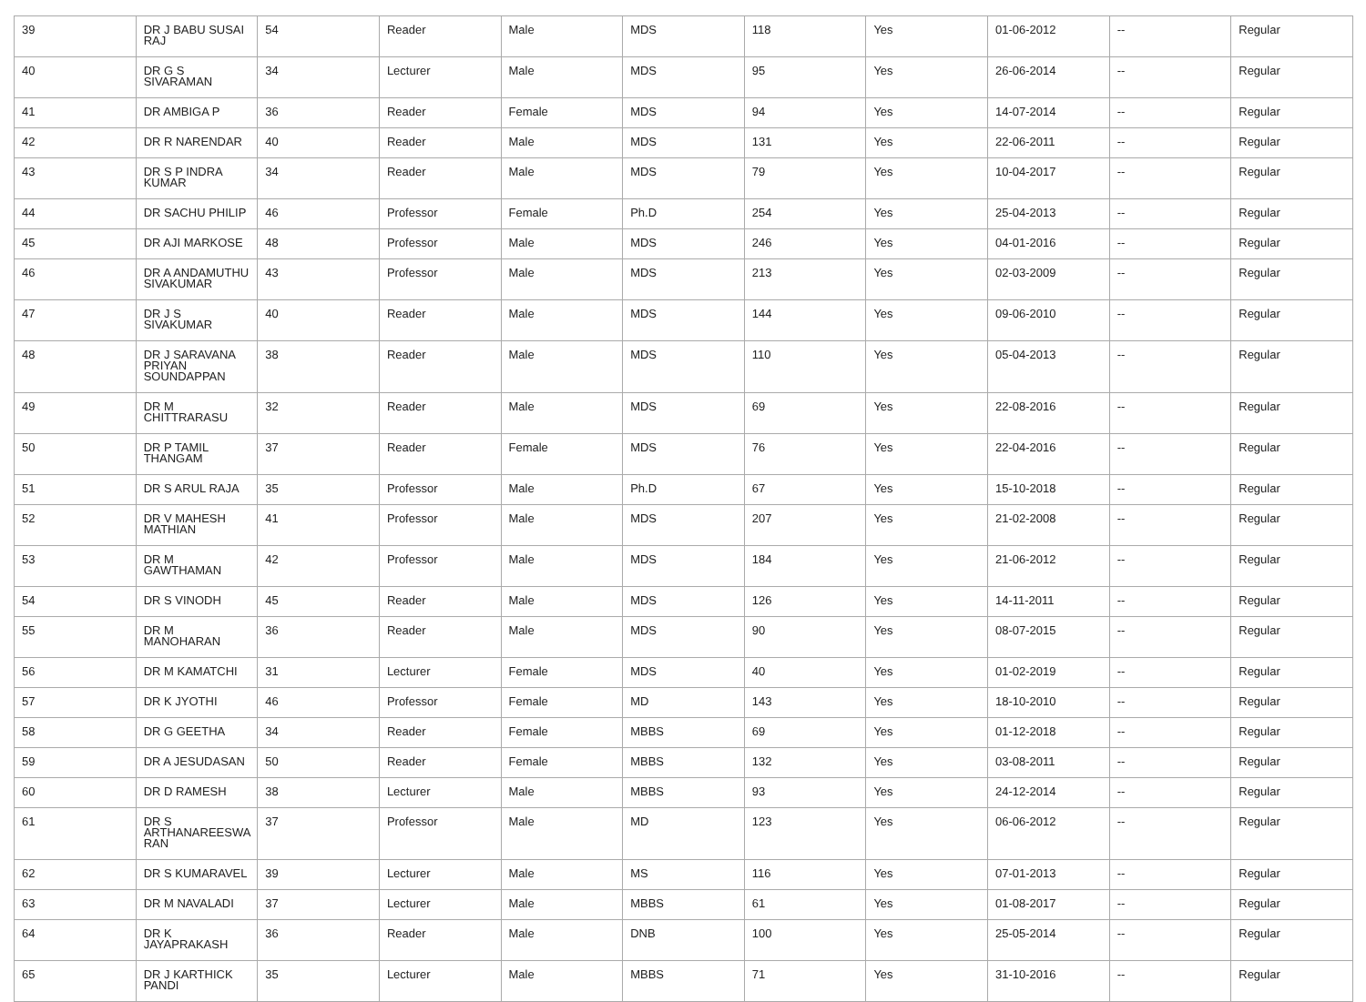| 39 | DR J BABU SUSAI RAJ | 54 | Reader | Male | MDS | 118 | Yes | 01-06-2012 | -- | Regular |
| 40 | DR G S SIVARAMAN | 34 | Lecturer | Male | MDS | 95 | Yes | 26-06-2014 | -- | Regular |
| 41 | DR AMBIGA P | 36 | Reader | Female | MDS | 94 | Yes | 14-07-2014 | -- | Regular |
| 42 | DR R NARENDAR | 40 | Reader | Male | MDS | 131 | Yes | 22-06-2011 | -- | Regular |
| 43 | DR S P INDRA KUMAR | 34 | Reader | Male | MDS | 79 | Yes | 10-04-2017 | -- | Regular |
| 44 | DR SACHU PHILIP | 46 | Professor | Female | Ph.D | 254 | Yes | 25-04-2013 | -- | Regular |
| 45 | DR AJI MARKOSE | 48 | Professor | Male | MDS | 246 | Yes | 04-01-2016 | -- | Regular |
| 46 | DR A ANDAMUTHU SIVAKUMAR | 43 | Professor | Male | MDS | 213 | Yes | 02-03-2009 | -- | Regular |
| 47 | DR J S SIVAKUMAR | 40 | Reader | Male | MDS | 144 | Yes | 09-06-2010 | -- | Regular |
| 48 | DR J SARAVANA PRIYAN SOUNDAPPAN | 38 | Reader | Male | MDS | 110 | Yes | 05-04-2013 | -- | Regular |
| 49 | DR M CHITTRARASU | 32 | Reader | Male | MDS | 69 | Yes | 22-08-2016 | -- | Regular |
| 50 | DR P TAMIL THANGAM | 37 | Reader | Female | MDS | 76 | Yes | 22-04-2016 | -- | Regular |
| 51 | DR S ARUL RAJA | 35 | Professor | Male | Ph.D | 67 | Yes | 15-10-2018 | -- | Regular |
| 52 | DR V MAHESH MATHIAN | 41 | Professor | Male | MDS | 207 | Yes | 21-02-2008 | -- | Regular |
| 53 | DR M GAWTHAMAN | 42 | Professor | Male | MDS | 184 | Yes | 21-06-2012 | -- | Regular |
| 54 | DR S VINODH | 45 | Reader | Male | MDS | 126 | Yes | 14-11-2011 | -- | Regular |
| 55 | DR M MANOHARAN | 36 | Reader | Male | MDS | 90 | Yes | 08-07-2015 | -- | Regular |
| 56 | DR M KAMATCHI | 31 | Lecturer | Female | MDS | 40 | Yes | 01-02-2019 | -- | Regular |
| 57 | DR K JYOTHI | 46 | Professor | Female | MD | 143 | Yes | 18-10-2010 | -- | Regular |
| 58 | DR G GEETHA | 34 | Reader | Female | MBBS | 69 | Yes | 01-12-2018 | -- | Regular |
| 59 | DR A JESUDASAN | 50 | Reader | Female | MBBS | 132 | Yes | 03-08-2011 | -- | Regular |
| 60 | DR D RAMESH | 38 | Lecturer | Male | MBBS | 93 | Yes | 24-12-2014 | -- | Regular |
| 61 | DR S ARTHANAREESWA RAN | 37 | Professor | Male | MD | 123 | Yes | 06-06-2012 | -- | Regular |
| 62 | DR S KUMARAVEL | 39 | Lecturer | Male | MS | 116 | Yes | 07-01-2013 | -- | Regular |
| 63 | DR M NAVALADI | 37 | Lecturer | Male | MBBS | 61 | Yes | 01-08-2017 | -- | Regular |
| 64 | DR K JAYAPRAKASH | 36 | Reader | Male | DNB | 100 | Yes | 25-05-2014 | -- | Regular |
| 65 | DR J KARTHICK PANDI | 35 | Lecturer | Male | MBBS | 71 | Yes | 31-10-2016 | -- | Regular |